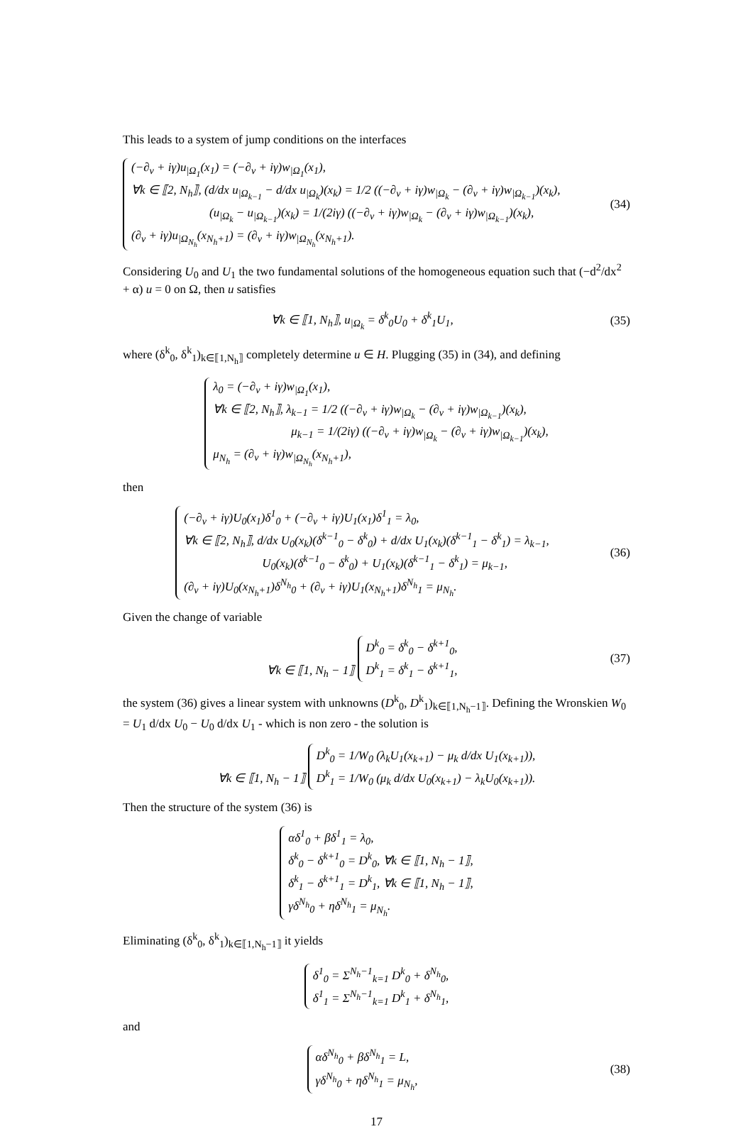This leads to a system of jump conditions on the interfaces
(−∂<sub>ν</sub> + iγ)u<sub>|Ω<sub>1</sub></sub>(x<sub>1</sub>) = (−∂<sub>ν</sub> + iγ)w<sub>|Ω<sub>1</sub></sub>(x<sub>1</sub>),
∀k ∈ ⟦2, N<sub>h</sub>⟧, (d/dx u<sub>|Ω<sub>k−1</sub></sub> − d/dx u<sub>|Ω<sub>k</sub></sub>)(x<sub>k</sub>) = 1/2 ((−∂<sub>ν</sub> + iγ)w<sub>|Ω<sub>k</sub></sub> − (∂<sub>ν</sub> + iγ)w<sub>|Ω<sub>k−1</sub></sub>)(x<sub>k</sub>),
(u<sub>|Ω<sub>k</sub></sub> − u<sub>|Ω<sub>k−1</sub></sub>)(x<sub>k</sub>) = 1/(2iγ) ((−∂<sub>ν</sub> + iγ)w<sub>|Ω<sub>k</sub></sub> − (∂<sub>ν</sub> + iγ)w<sub>|Ω<sub>k−1</sub></sub>)(x<sub>k</sub>),
(∂<sub>ν</sub> + iγ)u<sub>|Ω<sub>N<sub>h</sub></sub></sub>(x<sub>N<sub>h</sub>+1</sub>) = (∂<sub>ν</sub> + iγ)w<sub>|Ω<sub>N<sub>h</sub></sub></sub>(x<sub>N<sub>h</sub>+1</sub>).
(34)
Considering U<sub>0</sub> and U<sub>1</sub> the two fundamental solutions of the homogeneous equation such that (−d<sup>2</sup>/dx<sup>2</sup> + α) u = 0 on Ω, then u satisfies
∀k ∈ ⟦1, N<sub>h</sub>⟧, u<sub>|Ω<sub>k</sub></sub> = δ<sup>k</sup><sub>0</sub>U<sub>0</sub> + δ<sup>k</sup><sub>1</sub>U<sub>1</sub>,
(35)
where (δ<sup>k</sup><sub>0</sub>, δ<sup>k</sup><sub>1</sub>)<sub>k∈⟦1,N<sub>h</sub>⟧</sub> completely determine u ∈ H. Plugging (35) in (34), and defining
λ<sub>0</sub> = (−∂<sub>ν</sub> + iγ)w<sub>|Ω<sub>1</sub></sub>(x<sub>1</sub>),
∀k ∈ ⟦2, N<sub>h</sub>⟧, λ<sub>k−1</sub> = 1/2 ((−∂<sub>ν</sub> + iγ)w<sub>|Ω<sub>k</sub></sub> − (∂<sub>ν</sub> + iγ)w<sub>|Ω<sub>k−1</sub></sub>)(x<sub>k</sub>),
μ<sub>k−1</sub> = 1/(2iγ) ((−∂<sub>ν</sub> + iγ)w<sub>|Ω<sub>k</sub></sub> − (∂<sub>ν</sub> + iγ)w<sub>|Ω<sub>k−1</sub></sub>)(x<sub>k</sub>),
μ<sub>N<sub>h</sub></sub> = (∂<sub>ν</sub> + iγ)w<sub>|Ω<sub>N<sub>h</sub></sub></sub>(x<sub>N<sub>h</sub>+1</sub>),
then
(−∂<sub>ν</sub> + iγ)U<sub>0</sub>(x<sub>1</sub>)δ<sup>1</sup><sub>0</sub> + (−∂<sub>ν</sub> + iγ)U<sub>1</sub>(x<sub>1</sub>)δ<sup>1</sup><sub>1</sub> = λ<sub>0</sub>,
∀k ∈ ⟦2, N<sub>h</sub>⟧, d/dx U<sub>0</sub>(x<sub>k</sub>)(δ<sup>k−1</sup><sub>0</sub> − δ<sup>k</sup><sub>0</sub>) + d/dx U<sub>1</sub>(x<sub>k</sub>)(δ<sup>k−1</sup><sub>1</sub> − δ<sup>k</sup><sub>1</sub>) = λ<sub>k−1</sub>,
U<sub>0</sub>(x<sub>k</sub>)(δ<sup>k−1</sup><sub>0</sub> − δ<sup>k</sup><sub>0</sub>) + U<sub>1</sub>(x<sub>k</sub>)(δ<sup>k−1</sup><sub>1</sub> − δ<sup>k</sup><sub>1</sub>) = μ<sub>k−1</sub>,
(∂<sub>ν</sub> + iγ)U<sub>0</sub>(x<sub>N<sub>h</sub>+1</sub>)δ<sup>N<sub>h</sub></sup><sub>0</sub> + (∂<sub>ν</sub> + iγ)U<sub>1</sub>(x<sub>N<sub>h</sub>+1</sub>)δ<sup>N<sub>h</sub></sup><sub>1</sub> = μ<sub>N<sub>h</sub></sub>.
(36)
Given the change of variable
∀k ∈ ⟦1, N<sub>h</sub> − 1⟧
D<sup>k</sup><sub>0</sub> = δ<sup>k</sup><sub>0</sub> − δ<sup>k+1</sup><sub>0</sub>,
D<sup>k</sup><sub>1</sub> = δ<sup>k</sup><sub>1</sub> − δ<sup>k+1</sup><sub>1</sub>,
(37)
the system (36) gives a linear system with unknowns (D<sup>k</sup><sub>0</sub>, D<sup>k</sup><sub>1</sub>)<sub>k∈⟦1,N<sub>h</sub>−1⟧</sub>. Defining the Wronskien W<sub>0</sub> = U<sub>1</sub> d/dx U<sub>0</sub> − U<sub>0</sub> d/dx U<sub>1</sub> - which is non zero - the solution is
∀k ∈ ⟦1, N<sub>h</sub> − 1⟧
D<sup>k</sup><sub>0</sub> = 1/W<sub>0</sub> (λ<sub>k</sub>U<sub>1</sub>(x<sub>k+1</sub>) − μ<sub>k</sub> d/dx U<sub>1</sub>(x<sub>k+1</sub>)),
D<sup>k</sup><sub>1</sub> = 1/W<sub>0</sub> (μ<sub>k</sub> d/dx U<sub>0</sub>(x<sub>k+1</sub>) − λ<sub>k</sub>U<sub>0</sub>(x<sub>k+1</sub>)).
Then the structure of the system (36) is
αδ<sup>1</sup><sub>0</sub> + βδ<sup>1</sup><sub>1</sub> = λ<sub>0</sub>,
δ<sup>k</sup><sub>0</sub> − δ<sup>k+1</sup><sub>0</sub> = D<sup>k</sup><sub>0</sub>, ∀k ∈ ⟦1, N<sub>h</sub> − 1⟧,
δ<sup>k</sup><sub>1</sub> − δ<sup>k+1</sup><sub>1</sub> = D<sup>k</sup><sub>1</sub>, ∀k ∈ ⟦1, N<sub>h</sub> − 1⟧,
γδ<sup>N<sub>h</sub></sup><sub>0</sub> + ηδ<sup>N<sub>h</sub></sup><sub>1</sub> = μ<sub>N<sub>h</sub></sub>.
Eliminating (δ<sup>k</sup><sub>0</sub>, δ<sup>k</sup><sub>1</sub>)<sub>k∈⟦1,N<sub>h</sub>−1⟧</sub> it yields
δ<sup>1</sup><sub>0</sub> = Σ<sup>N<sub>h</sub>−1</sup><sub>k=1</sub> D<sup>k</sup><sub>0</sub> + δ<sup>N<sub>h</sub></sup><sub>0</sub>,
δ<sup>1</sup><sub>1</sub> = Σ<sup>N<sub>h</sub>−1</sup><sub>k=1</sub> D<sup>k</sup><sub>1</sub> + δ<sup>N<sub>h</sub></sup><sub>1</sub>,
and
αδ<sup>N<sub>h</sub></sup><sub>0</sub> + βδ<sup>N<sub>h</sub></sup><sub>1</sub> = L,
γδ<sup>N<sub>h</sub></sup><sub>0</sub> + ηδ<sup>N<sub>h</sub></sup><sub>1</sub> = μ<sub>N<sub>h</sub></sub>,
(38)
17